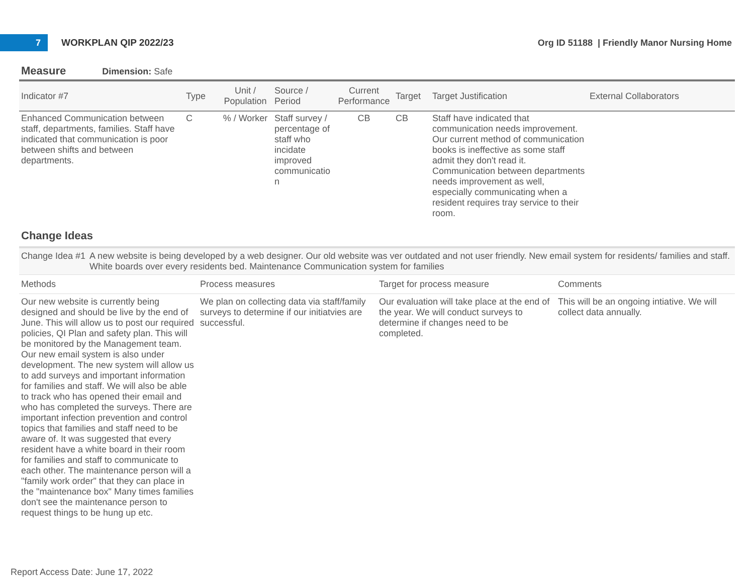7
WORKPLAN QIP 2022/23
Org ID 51188 | Friendly Manor Nursing Home
Measure Dimension: Safe
| Indicator #7 | Type | Unit / Population | Source / Period | Current Performance | Target | Target Justification | External Collaborators |
| --- | --- | --- | --- | --- | --- | --- | --- |
| Enhanced Communication between staff, departments, families. Staff have indicated that communication is poor between shifts and between departments. | C | % / Worker | Staff survey / percentage of staff who incidate improved communicatio n | CB | CB | Staff have indicated that communication needs improvement. Our current method of communication books is ineffective as some staff admit they don't read it. Communication between departments needs improvement as well, especially communicating when a resident requires tray service to their room. | |
Change Ideas
Change Idea #1 A new website is being developed by a web designer. Our old website was ver outdated and not user friendly. New email system for residents/ families and staff. White boards over every residents bed. Maintenance Communication system for families
| Methods | Process measures | Target for process measure | Comments |
| --- | --- | --- | --- |
| Our new website is currently being designed and should be live by the end of June. This will allow us to post our required policies, QI Plan and safety plan. This will be monitored by the Management team. Our new email system is also under development. The new system will allow us to add surveys and important information for families and staff. We will also be able to track who has opened their email and who has completed the surveys. There are important infection prevention and control topics that families and staff need to be aware of. It was suggested that every resident have a white board in their room for families and staff to communicate to each other. The maintenance person will a "family work order" that they can place in the "maintenance box" Many times families don't see the maintenance person to request things to be hung up etc. | We plan on collecting data via staff/family surveys to determine if our initiatvies are successful. | Our evaluation will take place at the end of the year. We will conduct surveys to determine if changes need to be completed. | This will be an ongoing intiative. We will collect data annually. |
Report Access Date: June 17, 2022